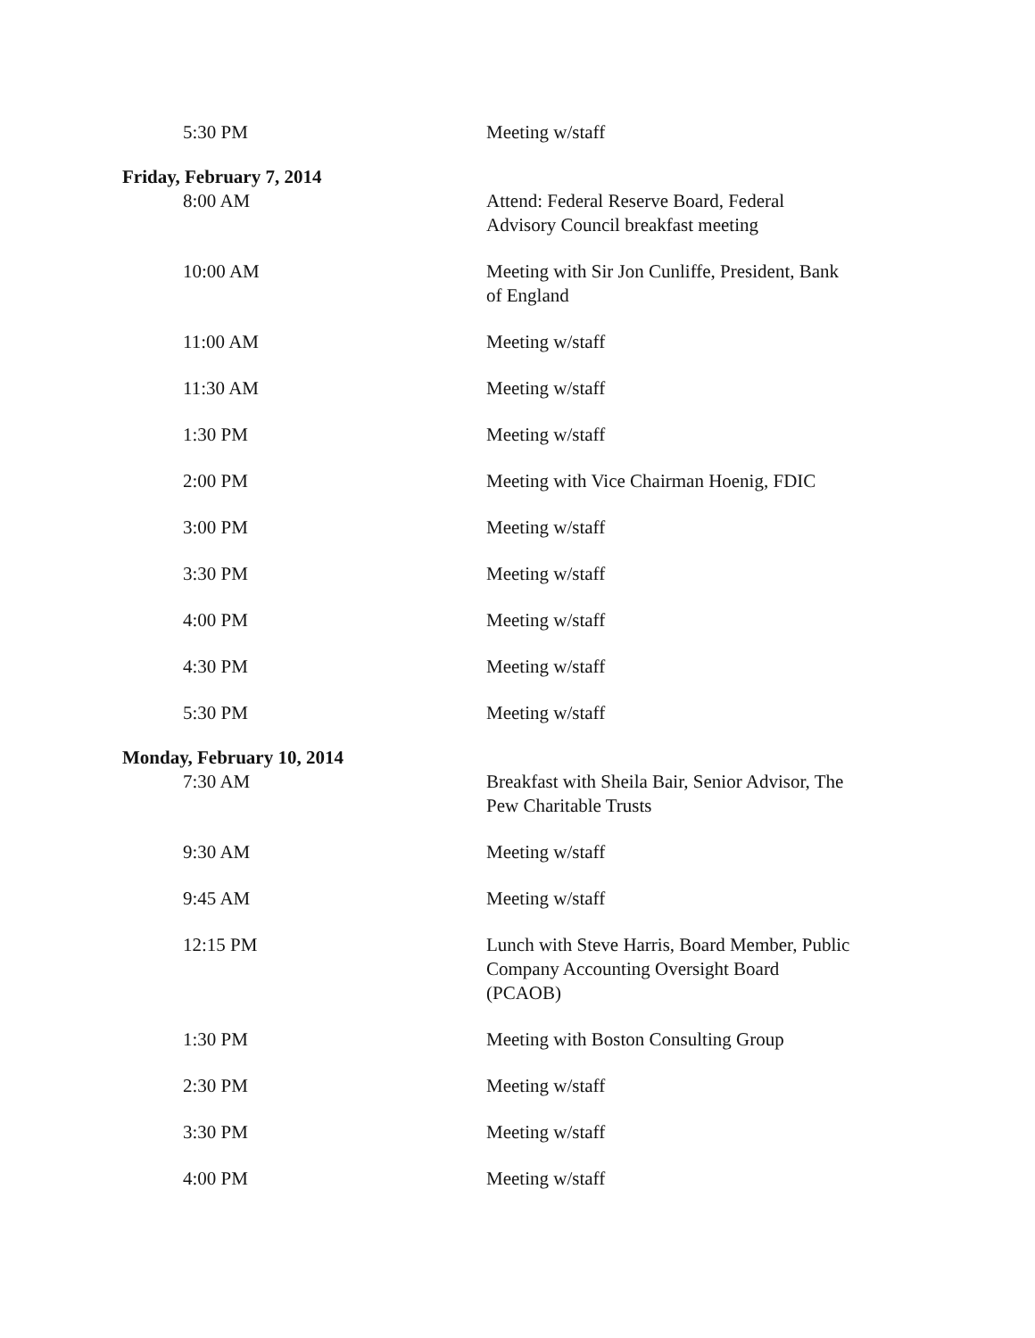5:30 PM Meeting w/staff
Friday, February 7, 2014
8:00 AM Attend: Federal Reserve Board, Federal Advisory Council breakfast meeting
10:00 AM Meeting with Sir Jon Cunliffe, President, Bank of England
11:00 AM Meeting w/staff
11:30 AM Meeting w/staff
1:30 PM Meeting w/staff
2:00 PM Meeting with Vice Chairman Hoenig, FDIC
3:00 PM Meeting w/staff
3:30 PM Meeting w/staff
4:00 PM Meeting w/staff
4:30 PM Meeting w/staff
5:30 PM Meeting w/staff
Monday, February 10, 2014
7:30 AM Breakfast with Sheila Bair, Senior Advisor, The Pew Charitable Trusts
9:30 AM Meeting w/staff
9:45 AM Meeting w/staff
12:15 PM Lunch with Steve Harris, Board Member, Public Company Accounting Oversight Board (PCAOB)
1:30 PM Meeting with Boston Consulting Group
2:30 PM Meeting w/staff
3:30 PM Meeting w/staff
4:00 PM Meeting w/staff